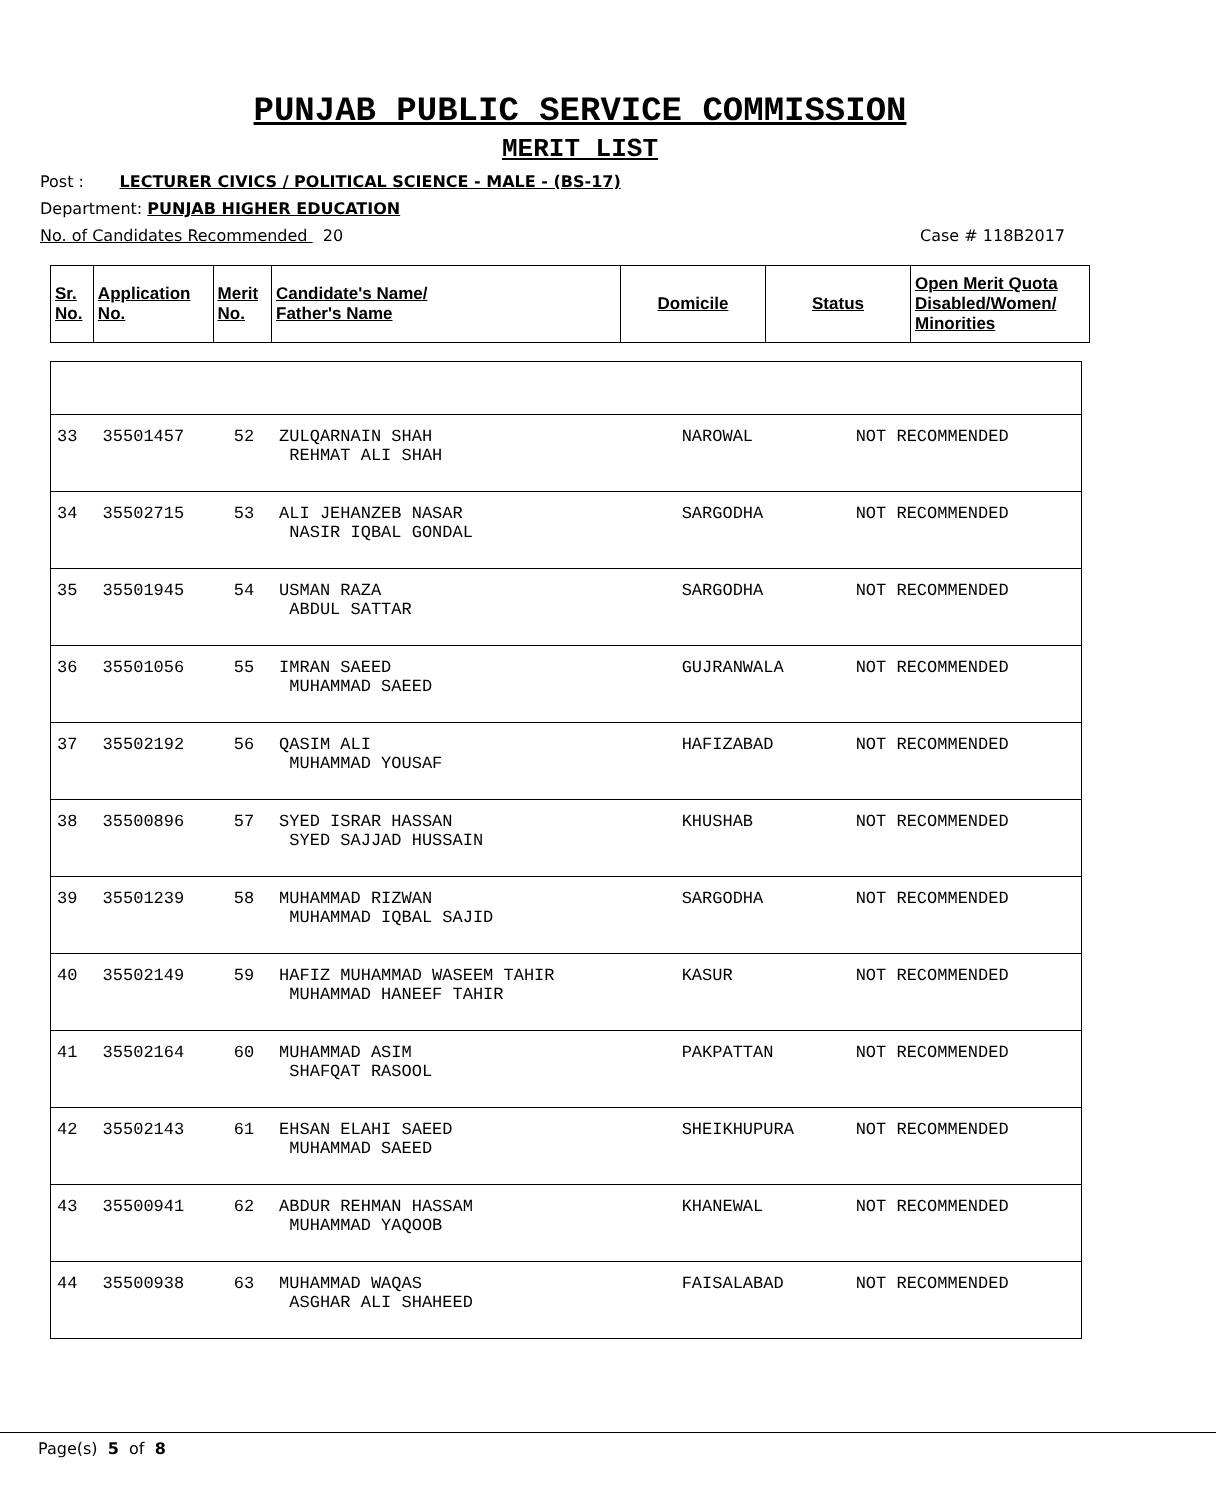PUNJAB PUBLIC SERVICE COMMISSION
MERIT LIST
Post : LECTURER CIVICS / POLITICAL SCIENCE - MALE - (BS-17)
Department: PUNJAB HIGHER EDUCATION
No. of Candidates Recommended 20 Case # 118B2017
| Sr. No. | Application No. | Merit No. | Candidate's Name/ Father's Name | Domicile | Status | Open Merit Quota Disabled/Women/ Minorities |
| --- | --- | --- | --- | --- | --- | --- |
| 33 | 35501457 | 52 | ZULQARNAIN SHAH REHMAT ALI SHAH | NAROWAL | NOT RECOMMENDED |
| 34 | 35502715 | 53 | ALI JEHANZEB NASAR NASIR IQBAL GONDAL | SARGODHA | NOT RECOMMENDED |
| 35 | 35501945 | 54 | USMAN RAZA ABDUL SATTAR | SARGODHA | NOT RECOMMENDED |
| 36 | 35501056 | 55 | IMRAN SAEED MUHAMMAD SAEED | GUJRANWALA | NOT RECOMMENDED |
| 37 | 35502192 | 56 | QASIM ALI MUHAMMAD YOUSAF | HAFIZABAD | NOT RECOMMENDED |
| 38 | 35500896 | 57 | SYED ISRAR HASSAN SYED SAJJAD HUSSAIN | KHUSHAB | NOT RECOMMENDED |
| 39 | 35501239 | 58 | MUHAMMAD RIZWAN MUHAMMAD IQBAL SAJID | SARGODHA | NOT RECOMMENDED |
| 40 | 35502149 | 59 | HAFIZ MUHAMMAD WASEEM TAHIR MUHAMMAD HANEEF TAHIR | KASUR | NOT RECOMMENDED |
| 41 | 35502164 | 60 | MUHAMMAD ASIM SHAFQAT RASOOL | PAKPATTAN | NOT RECOMMENDED |
| 42 | 35502143 | 61 | EHSAN ELAHI SAEED MUHAMMAD SAEED | SHEIKHUPURA | NOT RECOMMENDED |
| 43 | 35500941 | 62 | ABDUR REHMAN HASSAM MUHAMMAD YAQOOB | KHANEWAL | NOT RECOMMENDED |
| 44 | 35500938 | 63 | MUHAMMAD WAQAS ASGHAR ALI SHAHEED | FAISALABAD | NOT RECOMMENDED |
Page(s) 5 of 8